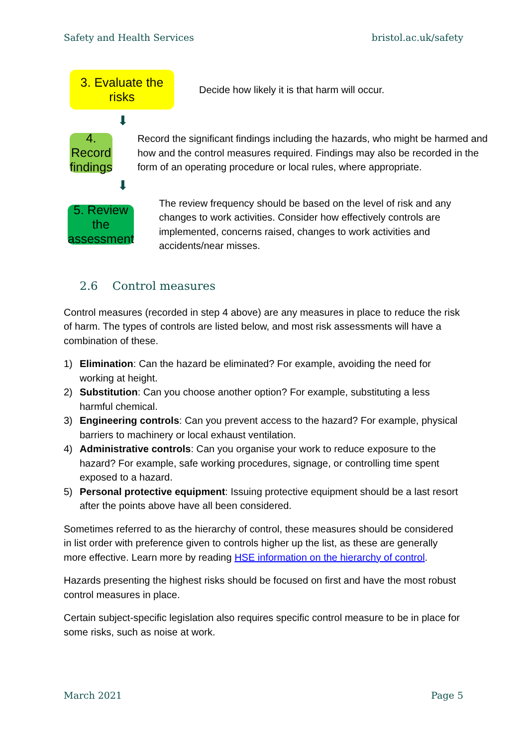Safety and Health Services bristol.ac.uk/safety
3. Evaluate the risks
Decide how likely it is that harm will occur.
⬇
4. Record findings
Record the significant findings including the hazards, who might be harmed and how and the control measures required. Findings may also be recorded in the form of an operating procedure or local rules, where appropriate.
⬇
5. Review the assessment
The review frequency should be based on the level of risk and any changes to work activities. Consider how effectively controls are implemented, concerns raised, changes to work activities and accidents/near misses.
2.6 Control measures
Control measures (recorded in step 4 above) are any measures in place to reduce the risk of harm. The types of controls are listed below, and most risk assessments will have a combination of these.
1) Elimination: Can the hazard be eliminated? For example, avoiding the need for working at height.
2) Substitution: Can you choose another option? For example, substituting a less harmful chemical.
3) Engineering controls: Can you prevent access to the hazard? For example, physical barriers to machinery or local exhaust ventilation.
4) Administrative controls: Can you organise your work to reduce exposure to the hazard? For example, safe working procedures, signage, or controlling time spent exposed to a hazard.
5) Personal protective equipment: Issuing protective equipment should be a last resort after the points above have all been considered.
Sometimes referred to as the hierarchy of control, these measures should be considered in list order with preference given to controls higher up the list, as these are generally more effective. Learn more by reading HSE information on the hierarchy of control.
Hazards presenting the highest risks should be focused on first and have the most robust control measures in place.
Certain subject-specific legislation also requires specific control measure to be in place for some risks, such as noise at work.
March 2021 Page 5